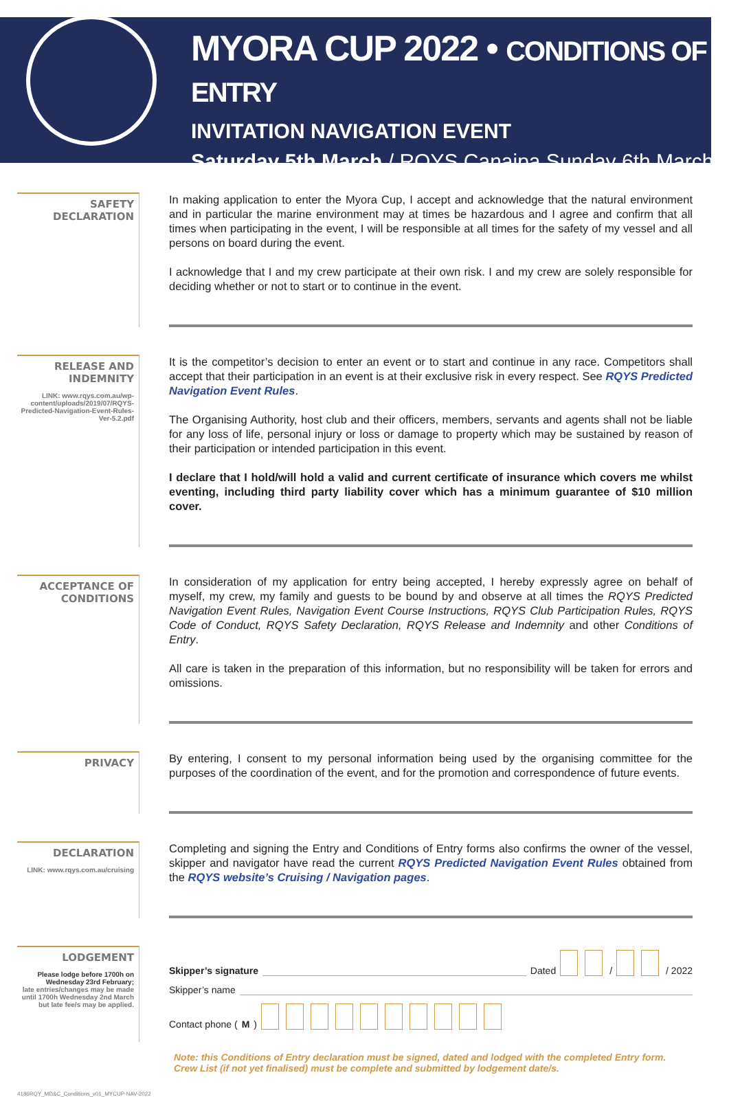MYORA CUP 2022 • CONDITIONS OF ENTRY
INVITATION NAVIGATION EVENT
Saturday 5th March / RQYS Canaipa Sunday 6th March
SAFETY DECLARATION
In making application to enter the Myora Cup, I accept and acknowledge that the natural environment and in particular the marine environment may at times be hazardous and I agree and confirm that all times when participating in the event, I will be responsible at all times for the safety of my vessel and all persons on board during the event.
I acknowledge that I and my crew participate at their own risk. I and my crew are solely responsible for deciding whether or not to start or to continue in the event.
RELEASE AND INDEMNITY
LINK: www.rqys.com.au/wp-content/uploads/2019/07/RQYS-Predicted-Navigation-Event-Rules-Ver-5.2.pdf
It is the competitor’s decision to enter an event or to start and continue in any race. Competitors shall accept that their participation in an event is at their exclusive risk in every respect. See RQYS Predicted Navigation Event Rules.
The Organising Authority, host club and their officers, members, servants and agents shall not be liable for any loss of life, personal injury or loss or damage to property which may be sustained by reason of their participation or intended participation in this event.
I declare that I hold/will hold a valid and current certificate of insurance which covers me whilst eventing, including third party liability cover which has a minimum guarantee of $10 million cover.
ACCEPTANCE OF CONDITIONS
In consideration of my application for entry being accepted, I hereby expressly agree on behalf of myself, my crew, my family and guests to be bound by and observe at all times the RQYS Predicted Navigation Event Rules, Navigation Event Course Instructions, RQYS Club Participation Rules, RQYS Code of Conduct, RQYS Safety Declaration, RQYS Release and Indemnity and other Conditions of Entry.
All care is taken in the preparation of this information, but no responsibility will be taken for errors and omissions.
PRIVACY
By entering, I consent to my personal information being used by the organising committee for the purposes of the coordination of the event, and for the promotion and correspondence of future events.
DECLARATION
LINK: www.rqys.com.au/cruising
Completing and signing the Entry and Conditions of Entry forms also confirms the owner of the vessel, skipper and navigator have read the current RQYS Predicted Navigation Event Rules obtained from the RQYS website’s Cruising / Navigation pages.
LODGEMENT
Please lodge before 1700h on Wednesday 23rd February;
late entries/changes may be made until 1700h Wednesday 2nd March but late fee/s may be applied.
Skipper’s signature Dated / / 2022
Skipper’s name
Contact phone (M)
Note: this Conditions of Entry declaration must be signed, dated and lodged with the completed Entry form.
Crew List (if not yet finalised) must be complete and submitted by lodgement date/s.
4186RQY_MD&C_Conditions_v01_MYCUP-NAV-2022